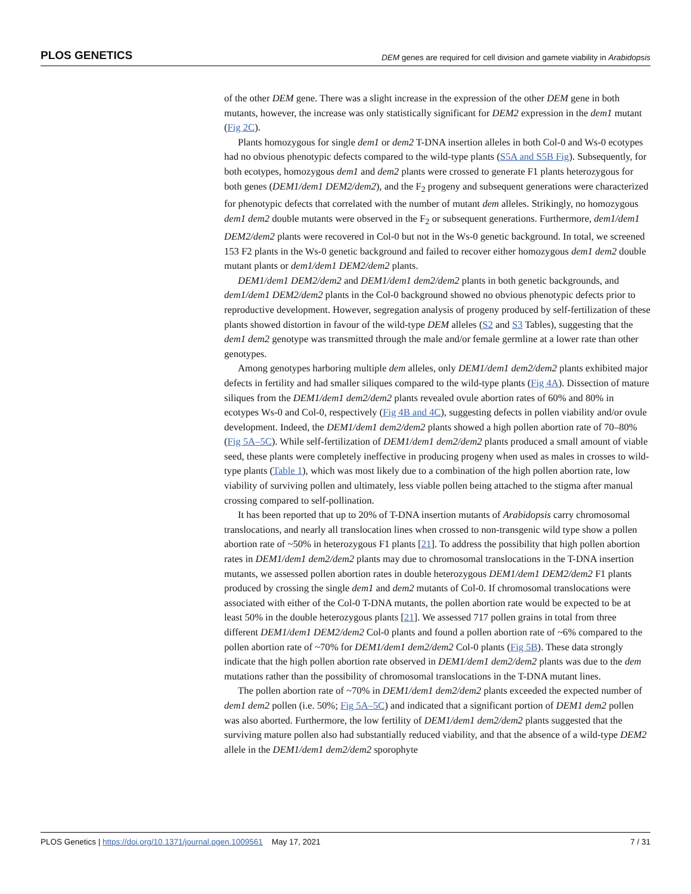PLOS GENETICS DEM genes are required for cell division and gamete viability in Arabidopsis
of the other DEM gene. There was a slight increase in the expression of the other DEM gene in both mutants, however, the increase was only statistically significant for DEM2 expression in the dem1 mutant (Fig 2C).
Plants homozygous for single dem1 or dem2 T-DNA insertion alleles in both Col-0 and Ws-0 ecotypes had no obvious phenotypic defects compared to the wild-type plants (S5A and S5B Fig). Subsequently, for both ecotypes, homozygous dem1 and dem2 plants were crossed to generate F1 plants heterozygous for both genes (DEM1/dem1 DEM2/dem2), and the F<sub>2</sub> progeny and subsequent generations were characterized for phenotypic defects that correlated with the number of mutant dem alleles. Strikingly, no homozygous dem1 dem2 double mutants were observed in the F<sub>2</sub> or subsequent generations. Furthermore, dem1/dem1 DEM2/dem2 plants were recovered in Col-0 but not in the Ws-0 genetic background. In total, we screened 153 F2 plants in the Ws-0 genetic background and failed to recover either homozygous dem1 dem2 double mutant plants or dem1/dem1 DEM2/dem2 plants.
DEM1/dem1 DEM2/dem2 and DEM1/dem1 dem2/dem2 plants in both genetic backgrounds, and dem1/dem1 DEM2/dem2 plants in the Col-0 background showed no obvious phenotypic defects prior to reproductive development. However, segregation analysis of progeny produced by self-fertilization of these plants showed distortion in favour of the wild-type DEM alleles (S2 and S3 Tables), suggesting that the dem1 dem2 genotype was transmitted through the male and/or female germline at a lower rate than other genotypes.
Among genotypes harboring multiple dem alleles, only DEM1/dem1 dem2/dem2 plants exhibited major defects in fertility and had smaller siliques compared to the wild-type plants (Fig 4A). Dissection of mature siliques from the DEM1/dem1 dem2/dem2 plants revealed ovule abortion rates of 60% and 80% in ecotypes Ws-0 and Col-0, respectively (Fig 4B and 4C), suggesting defects in pollen viability and/or ovule development. Indeed, the DEM1/dem1 dem2/dem2 plants showed a high pollen abortion rate of 70–80% (Fig 5A–5C). While self-fertilization of DEM1/dem1 dem2/dem2 plants produced a small amount of viable seed, these plants were completely ineffective in producing progeny when used as males in crosses to wild-type plants (Table 1), which was most likely due to a combination of the high pollen abortion rate, low viability of surviving pollen and ultimately, less viable pollen being attached to the stigma after manual crossing compared to self-pollination.
It has been reported that up to 20% of T-DNA insertion mutants of Arabidopsis carry chromosomal translocations, and nearly all translocation lines when crossed to non-transgenic wild type show a pollen abortion rate of ~50% in heterozygous F1 plants [21]. To address the possibility that high pollen abortion rates in DEM1/dem1 dem2/dem2 plants may due to chromosomal translocations in the T-DNA insertion mutants, we assessed pollen abortion rates in double heterozygous DEM1/dem1 DEM2/dem2 F1 plants produced by crossing the single dem1 and dem2 mutants of Col-0. If chromosomal translocations were associated with either of the Col-0 T-DNA mutants, the pollen abortion rate would be expected to be at least 50% in the double heterozygous plants [21]. We assessed 717 pollen grains in total from three different DEM1/dem1 DEM2/dem2 Col-0 plants and found a pollen abortion rate of ~6% compared to the pollen abortion rate of ~70% for DEM1/dem1 dem2/dem2 Col-0 plants (Fig 5B). These data strongly indicate that the high pollen abortion rate observed in DEM1/dem1 dem2/dem2 plants was due to the dem mutations rather than the possibility of chromosomal translocations in the T-DNA mutant lines.
The pollen abortion rate of ~70% in DEM1/dem1 dem2/dem2 plants exceeded the expected number of dem1 dem2 pollen (i.e. 50%; Fig 5A–5C) and indicated that a significant portion of DEM1 dem2 pollen was also aborted. Furthermore, the low fertility of DEM1/dem1 dem2/dem2 plants suggested that the surviving mature pollen also had substantially reduced viability, and that the absence of a wild-type DEM2 allele in the DEM1/dem1 dem2/dem2 sporophyte
PLOS Genetics | https://doi.org/10.1371/journal.pgen.1009561 May 17, 2021 7 / 31